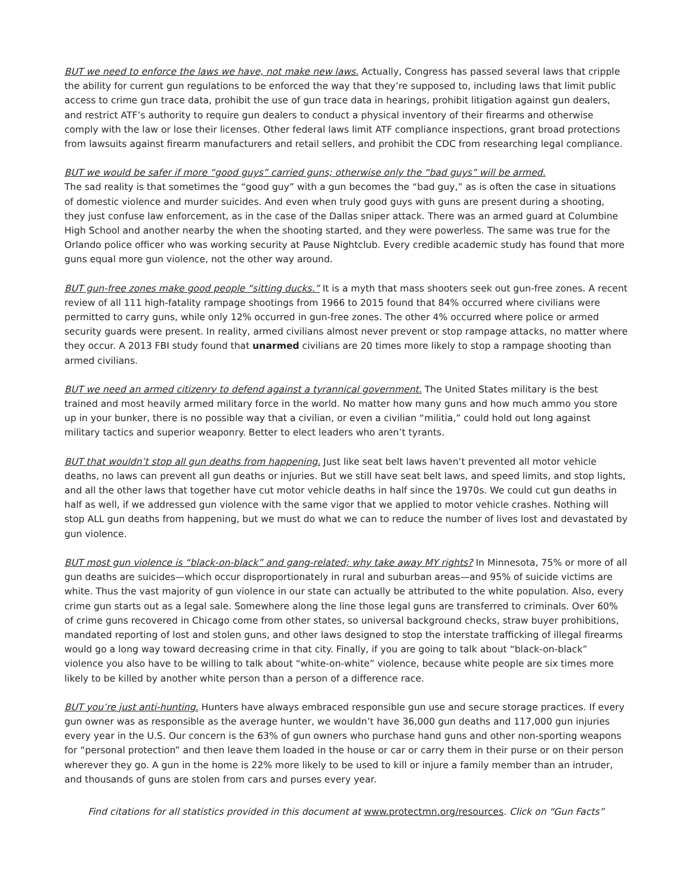BUT we need to enforce the laws we have, not make new laws. Actually, Congress has passed several laws that cripple the ability for current gun regulations to be enforced the way that they’re supposed to, including laws that limit public access to crime gun trace data, prohibit the use of gun trace data in hearings, prohibit litigation against gun dealers, and restrict ATF’s authority to require gun dealers to conduct a physical inventory of their firearms and otherwise comply with the law or lose their licenses. Other federal laws limit ATF compliance inspections, grant broad protections from lawsuits against firearm manufacturers and retail sellers, and prohibit the CDC from researching legal compliance.
BUT we would be safer if more “good guys” carried guns; otherwise only the “bad guys” will be armed.
The sad reality is that sometimes the “good guy” with a gun becomes the “bad guy,” as is often the case in situations of domestic violence and murder suicides. And even when truly good guys with guns are present during a shooting, they just confuse law enforcement, as in the case of the Dallas sniper attack. There was an armed guard at Columbine High School and another nearby the when the shooting started, and they were powerless. The same was true for the Orlando police officer who was working security at Pause Nightclub. Every credible academic study has found that more guns equal more gun violence, not the other way around.
BUT gun-free zones make good people “sitting ducks.” It is a myth that mass shooters seek out gun-free zones. A recent review of all 111 high-fatality rampage shootings from 1966 to 2015 found that 84% occurred where civilians were permitted to carry guns, while only 12% occurred in gun-free zones. The other 4% occurred where police or armed security guards were present. In reality, armed civilians almost never prevent or stop rampage attacks, no matter where they occur. A 2013 FBI study found that unarmed civilians are 20 times more likely to stop a rampage shooting than armed civilians.
BUT we need an armed citizenry to defend against a tyrannical government. The United States military is the best trained and most heavily armed military force in the world. No matter how many guns and how much ammo you store up in your bunker, there is no possible way that a civilian, or even a civilian “militia,” could hold out long against military tactics and superior weaponry. Better to elect leaders who aren’t tyrants.
BUT that wouldn’t stop all gun deaths from happening. Just like seat belt laws haven’t prevented all motor vehicle deaths, no laws can prevent all gun deaths or injuries. But we still have seat belt laws, and speed limits, and stop lights, and all the other laws that together have cut motor vehicle deaths in half since the 1970s. We could cut gun deaths in half as well, if we addressed gun violence with the same vigor that we applied to motor vehicle crashes. Nothing will stop ALL gun deaths from happening, but we must do what we can to reduce the number of lives lost and devastated by gun violence.
BUT most gun violence is “black-on-black” and gang-related; why take away MY rights? In Minnesota, 75% or more of all gun deaths are suicides—which occur disproportionately in rural and suburban areas—and 95% of suicide victims are white. Thus the vast majority of gun violence in our state can actually be attributed to the white population. Also, every crime gun starts out as a legal sale. Somewhere along the line those legal guns are transferred to criminals. Over 60% of crime guns recovered in Chicago come from other states, so universal background checks, straw buyer prohibitions, mandated reporting of lost and stolen guns, and other laws designed to stop the interstate trafficking of illegal firearms would go a long way toward decreasing crime in that city. Finally, if you are going to talk about “black-on-black” violence you also have to be willing to talk about “white-on-white” violence, because white people are six times more likely to be killed by another white person than a person of a difference race.
BUT you’re just anti-hunting. Hunters have always embraced responsible gun use and secure storage practices. If every gun owner was as responsible as the average hunter, we wouldn’t have 36,000 gun deaths and 117,000 gun injuries every year in the U.S. Our concern is the 63% of gun owners who purchase hand guns and other non-sporting weapons for “personal protection” and then leave them loaded in the house or car or carry them in their purse or on their person wherever they go. A gun in the home is 22% more likely to be used to kill or injure a family member than an intruder, and thousands of guns are stolen from cars and purses every year.
Find citations for all statistics provided in this document at www.protectmn.org/resources. Click on “Gun Facts”